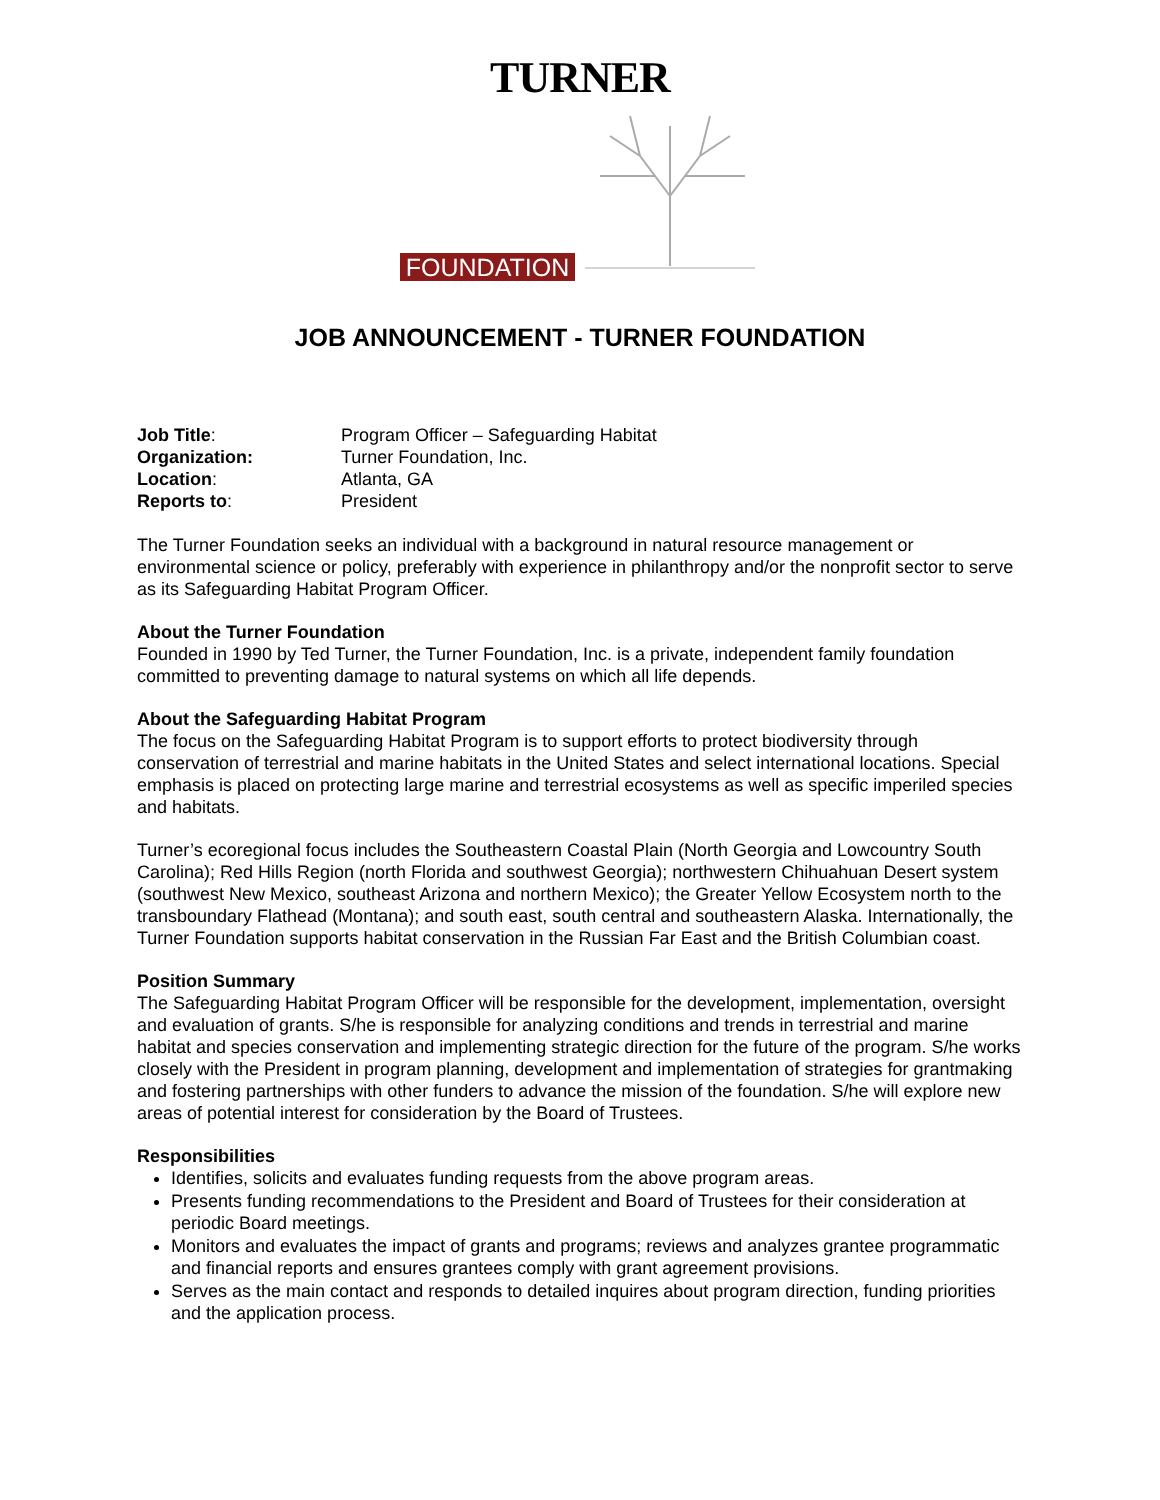TURNER
FOUNDATION
JOB ANNOUNCEMENT - TURNER FOUNDATION
| Job Title : | Program Officer – Safeguarding Habitat |
| Organization: | Turner Foundation, Inc. |
| Location : | Atlanta, GA |
| Reports to : | President |
The Turner Foundation seeks an individual with a background in natural resource management or environmental science or policy, preferably with experience in philanthropy and/or the nonprofit sector to serve as its Safeguarding Habitat Program Officer.
About the Turner Foundation
Founded in 1990 by Ted Turner, the Turner Foundation, Inc. is a private, independent family foundation committed to preventing damage to natural systems on which all life depends.
About the Safeguarding Habitat Program
The focus on the Safeguarding Habitat Program is to support efforts to protect biodiversity through conservation of terrestrial and marine habitats in the United States and select international locations. Special emphasis is placed on protecting large marine and terrestrial ecosystems as well as specific imperiled species and habitats.
Turner’s ecoregional focus includes the Southeastern Coastal Plain (North Georgia and Lowcountry South Carolina); Red Hills Region (north Florida and southwest Georgia); northwestern Chihuahuan Desert system (southwest New Mexico, southeast Arizona and northern Mexico); the Greater Yellow Ecosystem north to the transboundary Flathead (Montana); and south east, south central and southeastern Alaska. Internationally, the Turner Foundation supports habitat conservation in the Russian Far East and the British Columbian coast.
Position Summary
The Safeguarding Habitat Program Officer will be responsible for the development, implementation, oversight and evaluation of grants. S/he is responsible for analyzing conditions and trends in terrestrial and marine habitat and species conservation and implementing strategic direction for the future of the program. S/he works closely with the President in program planning, development and implementation of strategies for grantmaking and fostering partnerships with other funders to advance the mission of the foundation. S/he will explore new areas of potential interest for consideration by the Board of Trustees.
Responsibilities
Identifies, solicits and evaluates funding requests from the above program areas.
Presents funding recommendations to the President and Board of Trustees for their consideration at periodic Board meetings.
Monitors and evaluates the impact of grants and programs; reviews and analyzes grantee programmatic and financial reports and ensures grantees comply with grant agreement provisions.
Serves as the main contact and responds to detailed inquires about program direction, funding priorities and the application process.